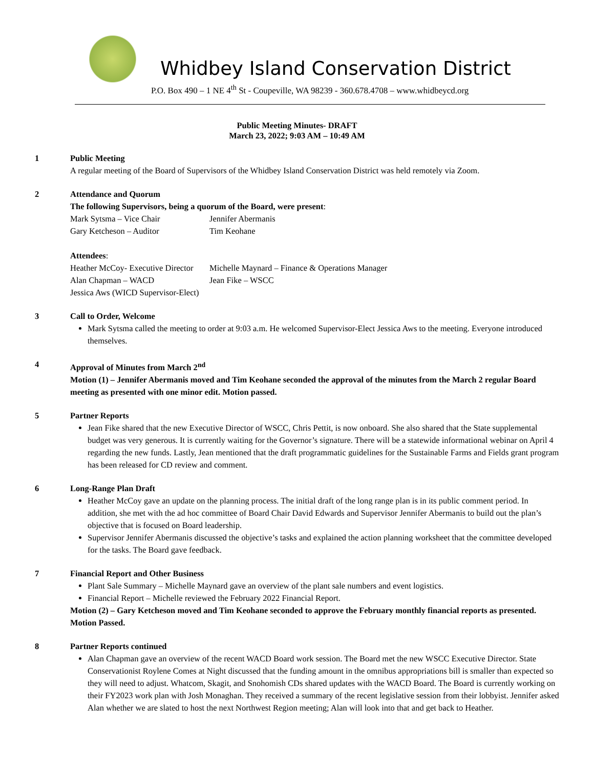Whidbey Island Conservation District
P.O. Box 490 – 1 NE 4<sup>th</sup> St - Coupeville, WA 98239 - 360.678.4708 – www.whidbeycd.org
Public Meeting Minutes- DRAFT
March 23, 2022; 9:03 AM – 10:49 AM
1 Public Meeting
A regular meeting of the Board of Supervisors of the Whidbey Island Conservation District was held remotely via Zoom.
2 Attendance and Quorum
The following Supervisors, being a quorum of the Board, were present:
Mark Sytsma – Vice Chair
Jennifer Abermanis
Gary Ketcheson – Auditor
Tim Keohane
Attendees:
Heather McCoy- Executive Director
Michelle Maynard – Finance & Operations Manager
Alan Chapman – WACD
Jean Fike – WSCC
Jessica Aws (WICD Supervisor-Elect)
3 Call to Order, Welcome
Mark Sytsma called the meeting to order at 9:03 a.m. He welcomed Supervisor-Elect Jessica Aws to the meeting. Everyone introduced themselves.
4 Approval of Minutes from March 2<sup>nd</sup>
Motion (1) – Jennifer Abermanis moved and Tim Keohane seconded the approval of the minutes from the March 2 regular Board meeting as presented with one minor edit. Motion passed.
5 Partner Reports
Jean Fike shared that the new Executive Director of WSCC, Chris Pettit, is now onboard. She also shared that the State supplemental budget was very generous. It is currently waiting for the Governor’s signature. There will be a statewide informational webinar on April 4 regarding the new funds. Lastly, Jean mentioned that the draft programmatic guidelines for the Sustainable Farms and Fields grant program has been released for CD review and comment.
6 Long-Range Plan Draft
Heather McCoy gave an update on the planning process. The initial draft of the long range plan is in its public comment period. In addition, she met with the ad hoc committee of Board Chair David Edwards and Supervisor Jennifer Abermanis to build out the plan’s objective that is focused on Board leadership.
Supervisor Jennifer Abermanis discussed the objective’s tasks and explained the action planning worksheet that the committee developed for the tasks. The Board gave feedback.
7 Financial Report and Other Business
Plant Sale Summary – Michelle Maynard gave an overview of the plant sale numbers and event logistics.
Financial Report – Michelle reviewed the February 2022 Financial Report.
Motion (2) – Gary Ketcheson moved and Tim Keohane seconded to approve the February monthly financial reports as presented. Motion Passed.
8 Partner Reports continued
Alan Chapman gave an overview of the recent WACD Board work session. The Board met the new WSCC Executive Director. State Conservationist Roylene Comes at Night discussed that the funding amount in the omnibus appropriations bill is smaller than expected so they will need to adjust. Whatcom, Skagit, and Snohomish CDs shared updates with the WACD Board. The Board is currently working on their FY2023 work plan with Josh Monaghan. They received a summary of the recent legislative session from their lobbyist. Jennifer asked Alan whether we are slated to host the next Northwest Region meeting; Alan will look into that and get back to Heather.